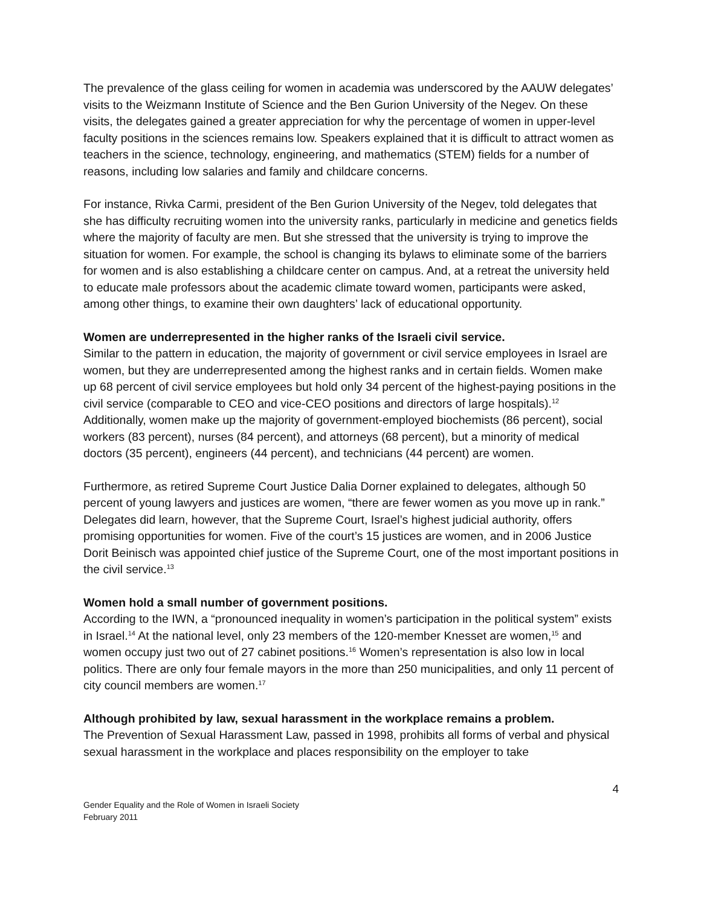The prevalence of the glass ceiling for women in academia was underscored by the AAUW delegates’ visits to the Weizmann Institute of Science and the Ben Gurion University of the Negev. On these visits, the delegates gained a greater appreciation for why the percentage of women in upper-level faculty positions in the sciences remains low. Speakers explained that it is difficult to attract women as teachers in the science, technology, engineering, and mathematics (STEM) fields for a number of reasons, including low salaries and family and childcare concerns.
For instance, Rivka Carmi, president of the Ben Gurion University of the Negev, told delegates that she has difficulty recruiting women into the university ranks, particularly in medicine and genetics fields where the majority of faculty are men. But she stressed that the university is trying to improve the situation for women. For example, the school is changing its bylaws to eliminate some of the barriers for women and is also establishing a childcare center on campus. And, at a retreat the university held to educate male professors about the academic climate toward women, participants were asked, among other things, to examine their own daughters’ lack of educational opportunity.
Women are underrepresented in the higher ranks of the Israeli civil service.
Similar to the pattern in education, the majority of government or civil service employees in Israel are women, but they are underrepresented among the highest ranks and in certain fields. Women make up 68 percent of civil service employees but hold only 34 percent of the highest-paying positions in the civil service (comparable to CEO and vice-CEO positions and directors of large hospitals).<sup>12</sup> Additionally, women make up the majority of government-employed biochemists (86 percent), social workers (83 percent), nurses (84 percent), and attorneys (68 percent), but a minority of medical doctors (35 percent), engineers (44 percent), and technicians (44 percent) are women.
Furthermore, as retired Supreme Court Justice Dalia Dorner explained to delegates, although 50 percent of young lawyers and justices are women, “there are fewer women as you move up in rank.” Delegates did learn, however, that the Supreme Court, Israel’s highest judicial authority, offers promising opportunities for women. Five of the court’s 15 justices are women, and in 2006 Justice Dorit Beinisch was appointed chief justice of the Supreme Court, one of the most important positions in the civil service.<sup>13</sup>
Women hold a small number of government positions.
According to the IWN, a “pronounced inequality in women’s participation in the political system” exists in Israel.<sup>14</sup> At the national level, only 23 members of the 120-member Knesset are women,<sup>15</sup> and women occupy just two out of 27 cabinet positions.<sup>16</sup> Women’s representation is also low in local politics. There are only four female mayors in the more than 250 municipalities, and only 11 percent of city council members are women.<sup>17</sup>
Although prohibited by law, sexual harassment in the workplace remains a problem.
The Prevention of Sexual Harassment Law, passed in 1998, prohibits all forms of verbal and physical sexual harassment in the workplace and places responsibility on the employer to take
4
Gender Equality and the Role of Women in Israeli Society
February 2011